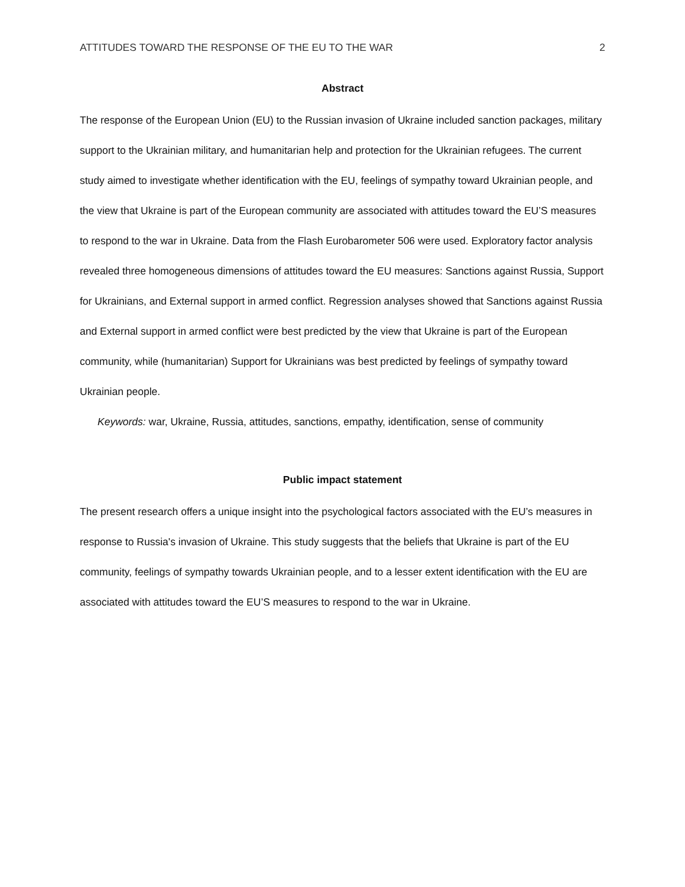ATTITUDES TOWARD THE RESPONSE OF THE EU TO THE WAR 2
Abstract
The response of the European Union (EU) to the Russian invasion of Ukraine included sanction packages, military support to the Ukrainian military, and humanitarian help and protection for the Ukrainian refugees. The current study aimed to investigate whether identification with the EU, feelings of sympathy toward Ukrainian people, and the view that Ukraine is part of the European community are associated with attitudes toward the EU’S measures to respond to the war in Ukraine. Data from the Flash Eurobarometer 506 were used. Exploratory factor analysis revealed three homogeneous dimensions of attitudes toward the EU measures: Sanctions against Russia, Support for Ukrainians, and External support in armed conflict. Regression analyses showed that Sanctions against Russia and External support in armed conflict were best predicted by the view that Ukraine is part of the European community, while (humanitarian) Support for Ukrainians was best predicted by feelings of sympathy toward Ukrainian people.
Keywords: war, Ukraine, Russia, attitudes, sanctions, empathy, identification, sense of community
Public impact statement
The present research offers a unique insight into the psychological factors associated with the EU’s measures in response to Russia's invasion of Ukraine. This study suggests that the beliefs that Ukraine is part of the EU community, feelings of sympathy towards Ukrainian people, and to a lesser extent identification with the EU are associated with attitudes toward the EU’S measures to respond to the war in Ukraine.